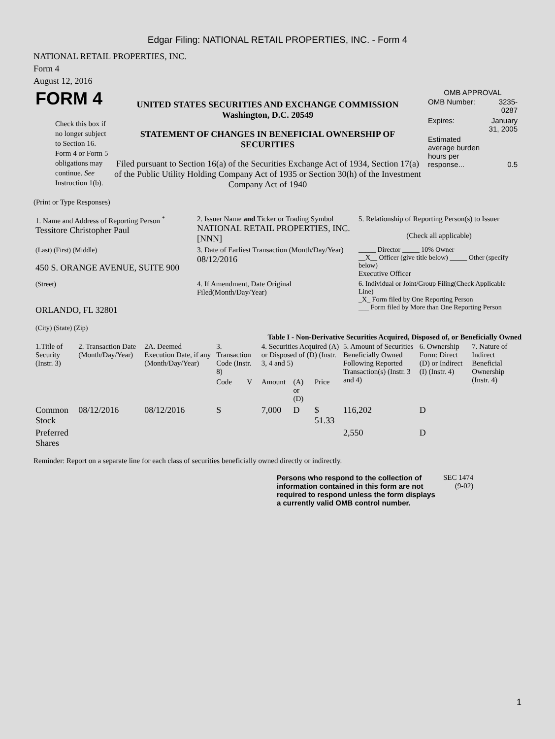Edgar Filing: NATIONAL RETAIL PROPERTIES, INC. - Form 4
NATIONAL RETAIL PROPERTIES, INC.
Form 4
August 12, 2016
| FORM 4 Check this box if no longer subject to Section 16. Form 4 or Form 5 obligations may continue. See Instruction 1(b). | UNITED STATES SECURITIES AND EXCHANGE COMMISSION Washington, D.C. 20549 STATEMENT OF CHANGES IN BENEFICIAL OWNERSHIP OF SECURITIES Filed pursuant to Section 16(a) of the Securities Exchange Act of 1934, Section 17(a) of the Public Utility Holding Company Act of 1935 or Section 30(h) of the Investment Company Act of 1940 | OMB APPROVAL / OMB Number: / 3235-0287 / / Expires: / January 31, 2005 / / Estimated average burden hours per response... / 0.5 / |
(Print or Type Responses)
| 1. Name and Address of Reporting Person <sup>*</sup> Tessitore Christopher Paul | 2. Issuer Name and Ticker or Trading Symbol NATIONAL RETAIL PROPERTIES, INC. [NNN] | 5. Relationship of Reporting Person(s) to Issuer (Check all applicable) |
| (Last) (First) (Middle) 450 S. ORANGE AVENUE, SUITE 900 | 3. Date of Earliest Transaction (Month/Day/Year) 08/12/2016 | _____ Director _____ 10% Owner __X__ Officer (give title below) _____ Other (specify below) Executive Officer |
| (Street) ORLANDO, FL 32801 (City) (State) (Zip) | 4. If Amendment, Date Original Filed(Month/Day/Year) | 6. Individual or Joint/Group Filing(Check Applicable Line) _X_ Form filed by One Reporting Person ___ Form filed by More than One Reporting Person |
Table I - Non-Derivative Securities Acquired, Disposed of, or Beneficially Owned
| 1.Title of Security (Instr. 3) | 2. Transaction Date (Month/Day/Year) | 2A. Deemed Execution Date, if any (Month/Day/Year) | 3. Transaction Code (Instr. 8) | | 4. Securities Acquired (A) or Disposed of (D) (Instr. 3, 4 and 5) | | | 5. Amount of Securities Beneficially Owned Following Reported Transaction(s) (Instr. 3 and 4) | 6. Ownership Form: Direct (D) or Indirect (I) (Instr. 4) | 7. Nature of Indirect Beneficial Ownership (Instr. 4) |
| --- | --- | --- | --- | --- | --- | --- | --- | --- | --- | --- |
| | | | Code | V | Amount | (A) or (D) | Price | | | |
| Common Stock | 08/12/2016 | 08/12/2016 | S | | 7,000 | D | $ 51.33 | 116,202 | D | |
| Preferred Shares | | | | | | | | 2,550 | D | |
Reminder: Report on a separate line for each class of securities beneficially owned directly or indirectly.
| Persons who respond to the collection of information contained in this form are not required to respond unless the form displays a currently valid OMB control number. | SEC 1474 (9-02) |
1